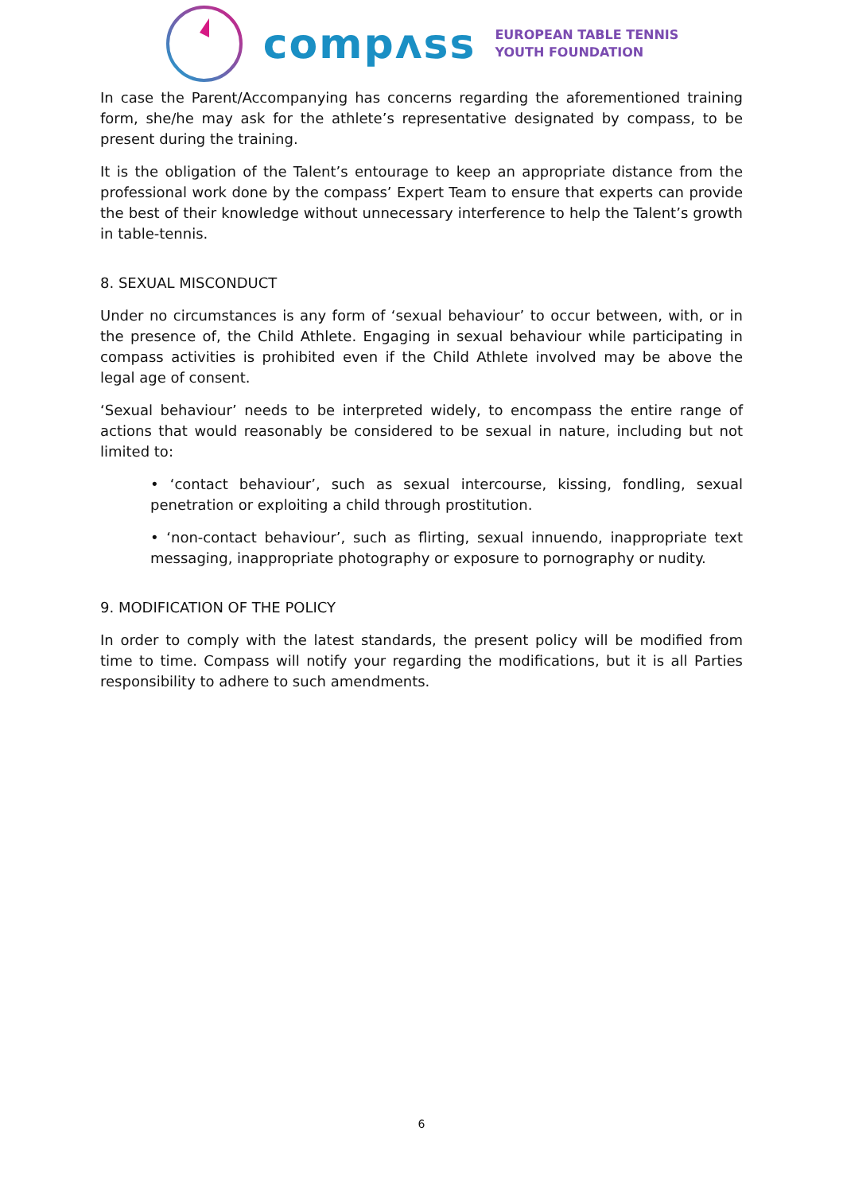compʌss
EUROPEAN TABLE TENNIS
YOUTH FOUNDATION
In case the Parent/Accompanying has concerns regarding the aforementioned training form, she/he may ask for the athlete’s representative designated by compass, to be present during the training.
It is the obligation of the Talent’s entourage to keep an appropriate distance from the professional work done by the compass’ Expert Team to ensure that experts can provide the best of their knowledge without unnecessary interference to help the Talent’s growth in table-tennis.
8. SEXUAL MISCONDUCT
Under no circumstances is any form of ‘sexual behaviour’ to occur between, with, or in the presence of, the Child Athlete. Engaging in sexual behaviour while participating in compass activities is prohibited even if the Child Athlete involved may be above the legal age of consent.
‘Sexual behaviour’ needs to be interpreted widely, to encompass the entire range of actions that would reasonably be considered to be sexual in nature, including but not limited to:
• ‘contact behaviour’, such as sexual intercourse, kissing, fondling, sexual penetration or exploiting a child through prostitution.
• ‘non-contact behaviour’, such as flirting, sexual innuendo, inappropriate text messaging, inappropriate photography or exposure to pornography or nudity.
9. MODIFICATION OF THE POLICY
In order to comply with the latest standards, the present policy will be modified from time to time. Compass will notify your regarding the modifications, but it is all Parties responsibility to adhere to such amendments.
6